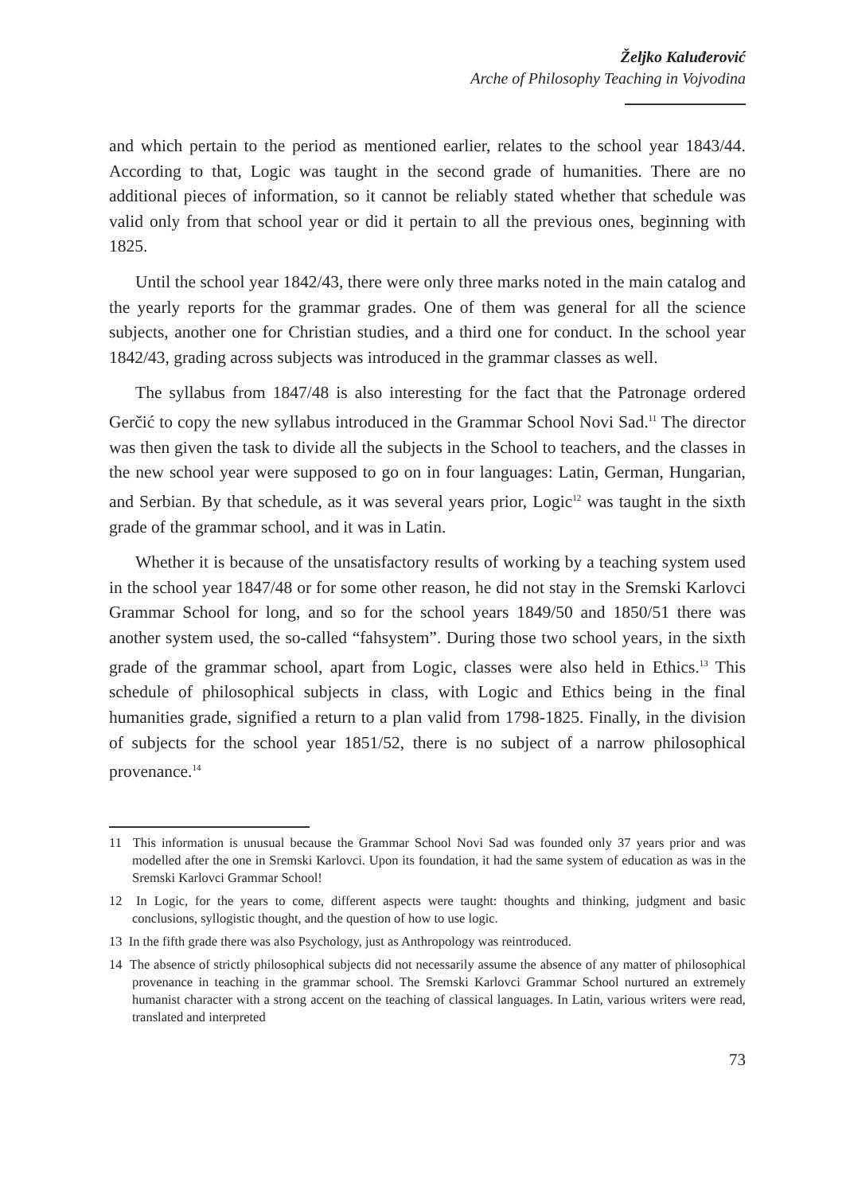Željko Kaluđerović
Arche of Philosophy Teaching in Vojvodina
and which pertain to the period as mentioned earlier, relates to the school year 1843/44. According to that, Logic was taught in the second grade of humanities. There are no additional pieces of information, so it cannot be reliably stated whether that schedule was valid only from that school year or did it pertain to all the previous ones, beginning with 1825.
Until the school year 1842/43, there were only three marks noted in the main catalog and the yearly reports for the grammar grades. One of them was general for all the science subjects, another one for Christian studies, and a third one for conduct. In the school year 1842/43, grading across subjects was introduced in the grammar classes as well.
The syllabus from 1847/48 is also interesting for the fact that the Patronage ordered Gerčić to copy the new syllabus introduced in the Grammar School Novi Sad.<sup>11</sup> The director was then given the task to divide all the subjects in the School to teachers, and the classes in the new school year were supposed to go on in four languages: Latin, German, Hungarian, and Serbian. By that schedule, as it was several years prior, Logic<sup>12</sup> was taught in the sixth grade of the grammar school, and it was in Latin.
Whether it is because of the unsatisfactory results of working by a teaching system used in the school year 1847/48 or for some other reason, he did not stay in the Sremski Karlovci Grammar School for long, and so for the school years 1849/50 and 1850/51 there was another system used, the so-called “fahsystem”. During those two school years, in the sixth grade of the grammar school, apart from Logic, classes were also held in Ethics.<sup>13</sup> This schedule of philosophical subjects in class, with Logic and Ethics being in the final humanities grade, signified a return to a plan valid from 1798-1825. Finally, in the division of subjects for the school year 1851/52, there is no subject of a narrow philosophical provenance.<sup>14</sup>
11 This information is unusual because the Grammar School Novi Sad was founded only 37 years prior and was modelled after the one in Sremski Karlovci. Upon its foundation, it had the same system of education as was in the Sremski Karlovci Grammar School!
12 In Logic, for the years to come, different aspects were taught: thoughts and thinking, judgment and basic conclusions, syllogistic thought, and the question of how to use logic.
13 In the fifth grade there was also Psychology, just as Anthropology was reintroduced.
14 The absence of strictly philosophical subjects did not necessarily assume the absence of any matter of philosophical provenance in teaching in the grammar school. The Sremski Karlovci Grammar School nurtured an extremely humanist character with a strong accent on the teaching of classical languages. In Latin, various writers were read, translated and interpreted
73